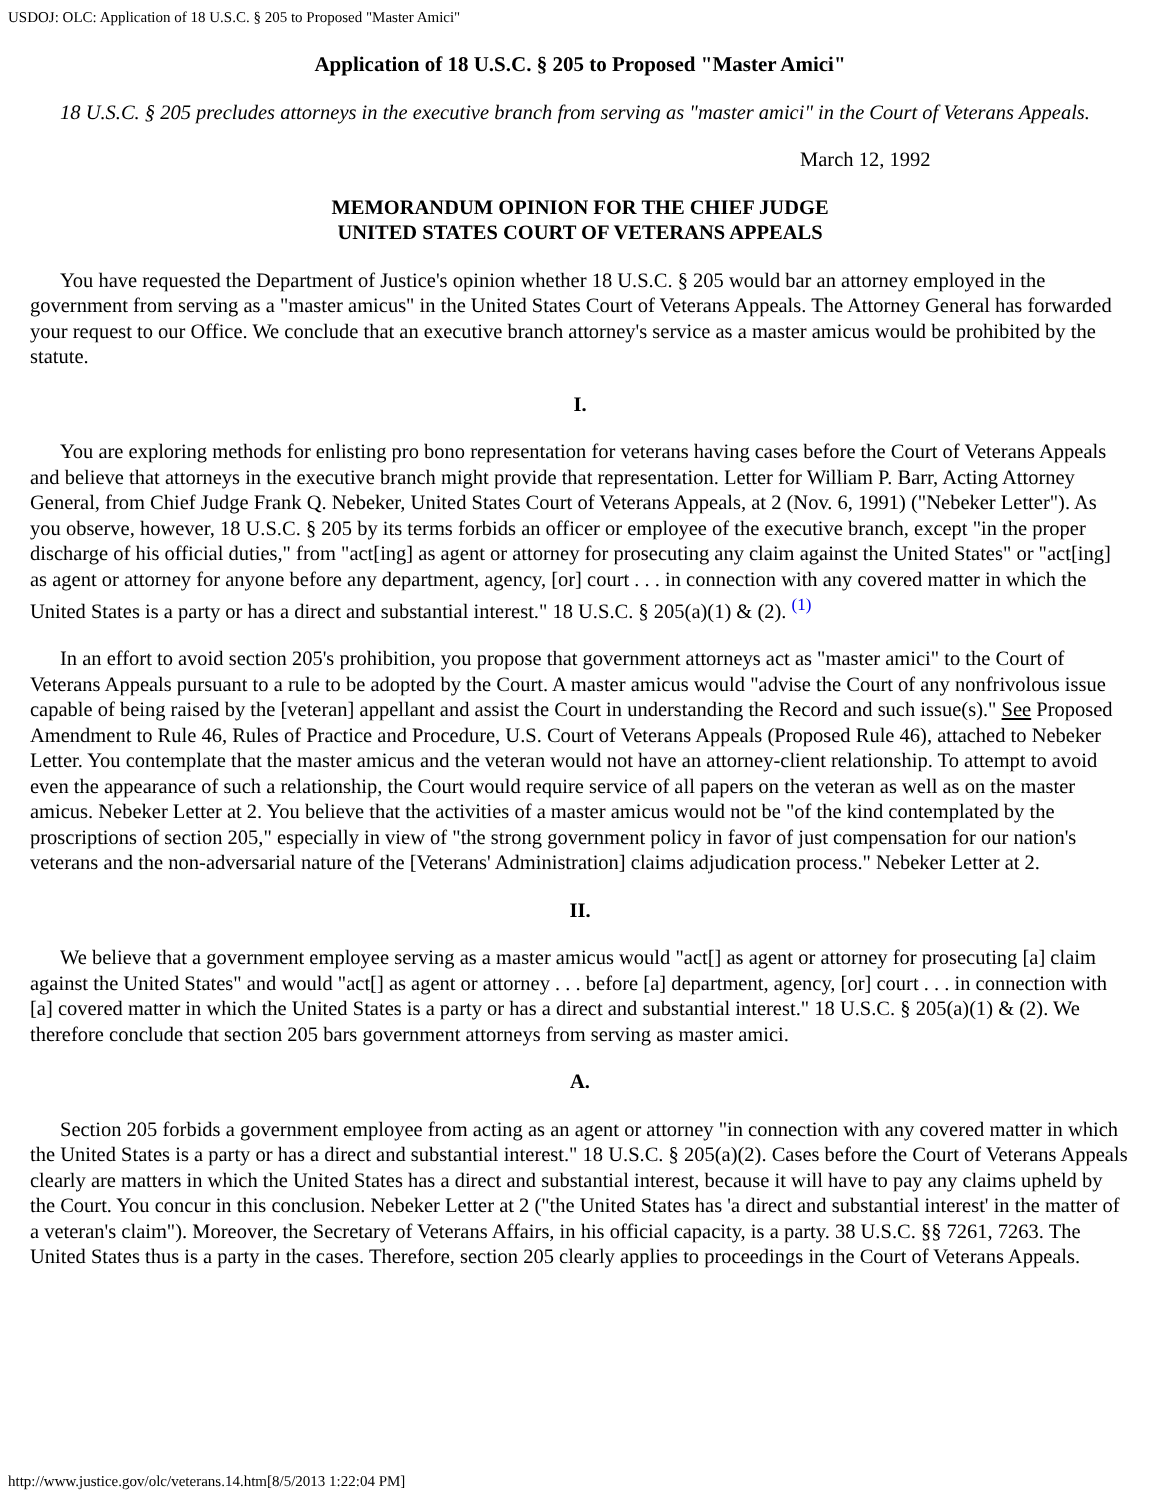USDOJ: OLC: Application of 18 U.S.C. § 205 to Proposed "Master Amici"
Application of 18 U.S.C. § 205 to Proposed "Master Amici"
18 U.S.C. § 205 precludes attorneys in the executive branch from serving as "master amici" in the Court of Veterans Appeals.
March 12, 1992
MEMORANDUM OPINION FOR THE CHIEF JUDGE
UNITED STATES COURT OF VETERANS APPEALS
You have requested the Department of Justice's opinion whether 18 U.S.C. § 205 would bar an attorney employed in the government from serving as a "master amicus" in the United States Court of Veterans Appeals. The Attorney General has forwarded your request to our Office. We conclude that an executive branch attorney's service as a master amicus would be prohibited by the statute.
I.
You are exploring methods for enlisting pro bono representation for veterans having cases before the Court of Veterans Appeals and believe that attorneys in the executive branch might provide that representation. Letter for William P. Barr, Acting Attorney General, from Chief Judge Frank Q. Nebeker, United States Court of Veterans Appeals, at 2 (Nov. 6, 1991) ("Nebeker Letter"). As you observe, however, 18 U.S.C. § 205 by its terms forbids an officer or employee of the executive branch, except "in the proper discharge of his official duties," from "act[ing] as agent or attorney for prosecuting any claim against the United States" or "act[ing] as agent or attorney for anyone before any department, agency, [or] court . . . in connection with any covered matter in which the United States is a party or has a direct and substantial interest." 18 U.S.C. § 205(a)(1) & (2). <sup>(1)</sup>
In an effort to avoid section 205's prohibition, you propose that government attorneys act as "master amici" to the Court of Veterans Appeals pursuant to a rule to be adopted by the Court. A master amicus would "advise the Court of any nonfrivolous issue capable of being raised by the [veteran] appellant and assist the Court in understanding the Record and such issue(s)." See Proposed Amendment to Rule 46, Rules of Practice and Procedure, U.S. Court of Veterans Appeals (Proposed Rule 46), attached to Nebeker Letter. You contemplate that the master amicus and the veteran would not have an attorney-client relationship. To attempt to avoid even the appearance of such a relationship, the Court would require service of all papers on the veteran as well as on the master amicus. Nebeker Letter at 2. You believe that the activities of a master amicus would not be "of the kind contemplated by the proscriptions of section 205," especially in view of "the strong government policy in favor of just compensation for our nation's veterans and the non-adversarial nature of the [Veterans' Administration] claims adjudication process." Nebeker Letter at 2.
II.
We believe that a government employee serving as a master amicus would "act[] as agent or attorney for prosecuting [a] claim against the United States" and would "act[] as agent or attorney . . . before [a] department, agency, [or] court . . . in connection with [a] covered matter in which the United States is a party or has a direct and substantial interest." 18 U.S.C. § 205(a)(1) & (2). We therefore conclude that section 205 bars government attorneys from serving as master amici.
A.
Section 205 forbids a government employee from acting as an agent or attorney "in connection with any covered matter in which the United States is a party or has a direct and substantial interest." 18 U.S.C. § 205(a)(2). Cases before the Court of Veterans Appeals clearly are matters in which the United States has a direct and substantial interest, because it will have to pay any claims upheld by the Court. You concur in this conclusion. Nebeker Letter at 2 ("the United States has 'a direct and substantial interest' in the matter of a veteran's claim"). Moreover, the Secretary of Veterans Affairs, in his official capacity, is a party. 38 U.S.C. §§ 7261, 7263. The United States thus is a party in the cases. Therefore, section 205 clearly applies to proceedings in the Court of Veterans Appeals.
http://www.justice.gov/olc/veterans.14.htm[8/5/2013 1:22:04 PM]